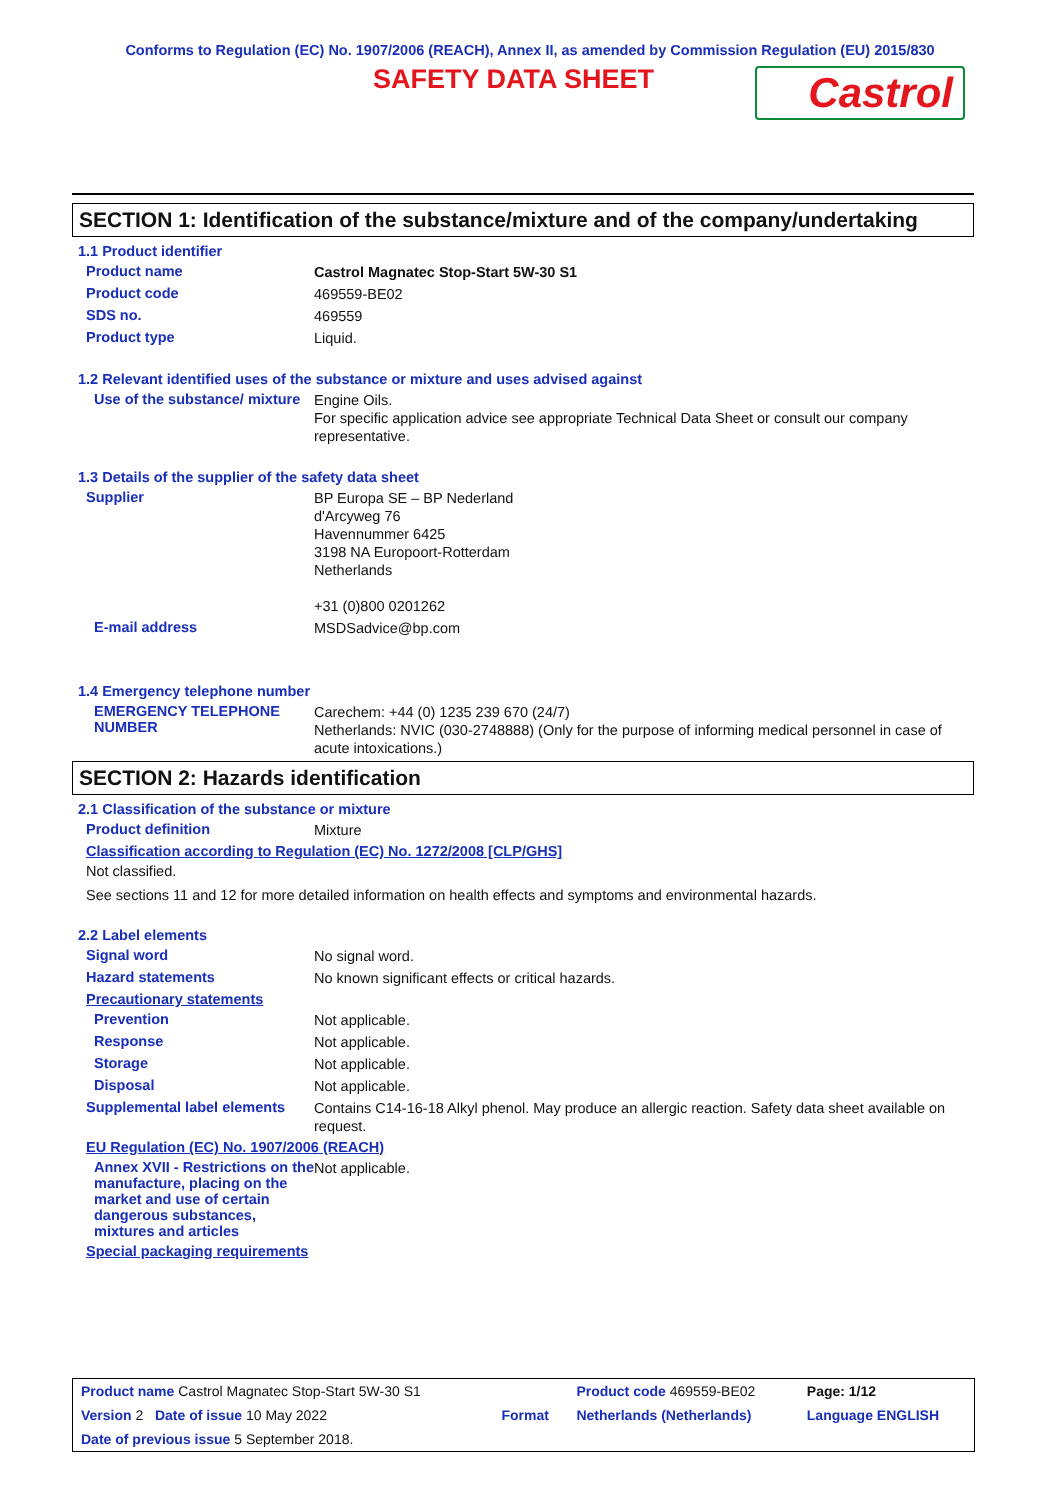Conforms to Regulation (EC) No. 1907/2006 (REACH), Annex II, as amended by Commission Regulation (EU) 2015/830
SAFETY DATA SHEET
Castrol
SECTION 1: Identification of the substance/mixture and of the company/undertaking
1.1 Product identifier
Product name
Castrol Magnatec Stop-Start 5W-30 S1
Product code
469559-BE02
SDS no.
469559
Product type
Liquid.
1.2 Relevant identified uses of the substance or mixture and uses advised against
Use of the substance/ mixture
Engine Oils.
For specific application advice see appropriate Technical Data Sheet or consult our company representative.
1.3 Details of the supplier of the safety data sheet
Supplier
BP Europa SE – BP Nederland
d'Arcyweg 76
Havennummer 6425
3198 NA Europoort-Rotterdam
Netherlands
+31 (0)800 0201262
E-mail address
MSDSadvice@bp.com
1.4 Emergency telephone number
EMERGENCY TELEPHONE NUMBER
Carechem: +44 (0) 1235 239 670 (24/7)
Netherlands: NVIC (030-2748888) (Only for the purpose of informing medical personnel in case of acute intoxications.)
SECTION 2: Hazards identification
2.1 Classification of the substance or mixture
Product definition
Mixture
Classification according to Regulation (EC) No. 1272/2008 [CLP/GHS]
Not classified.
See sections 11 and 12 for more detailed information on health effects and symptoms and environmental hazards.
2.2 Label elements
Signal word
No signal word.
Hazard statements
No known significant effects or critical hazards.
Precautionary statements
Prevention
Not applicable.
Response
Not applicable.
Storage
Not applicable.
Disposal
Not applicable.
Supplemental label elements
Contains C14-16-18 Alkyl phenol. May produce an allergic reaction. Safety data sheet available on request.
EU Regulation (EC) No. 1907/2006 (REACH)
Annex XVII - Restrictions on the manufacture, placing on the market and use of certain dangerous substances, mixtures and articles
Not applicable.
Special packaging requirements
| Product name Castrol Magnatec Stop-Start 5W-30 S1 | | Product code 469559-BE02 | Page: 1/12 |
| Version 2 Date of issue 10 May 2022 | Format | Netherlands (Netherlands) | Language ENGLISH |
| Date of previous issue 5 September 2018. | | | |